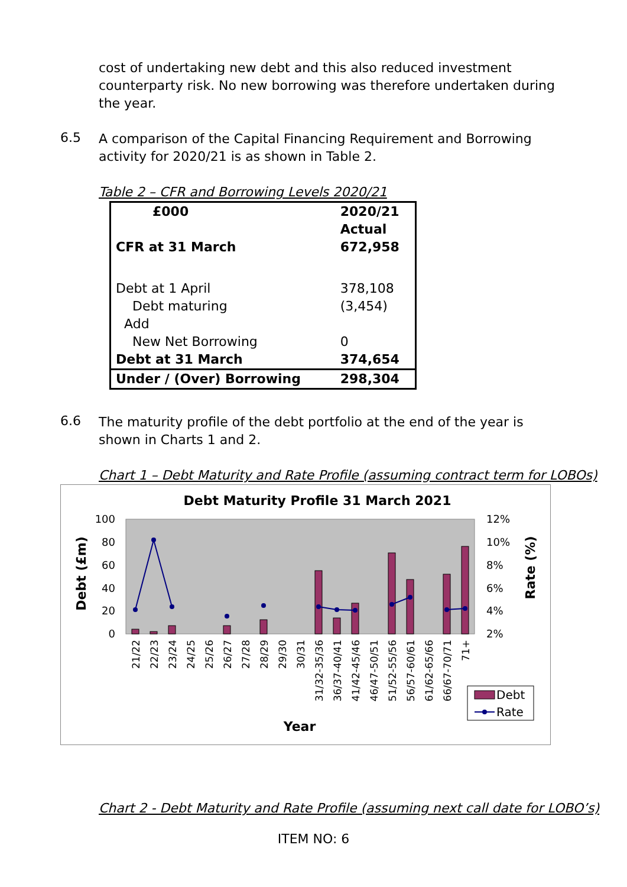cost of undertaking new debt and this also reduced investment counterparty risk. No new borrowing was therefore undertaken during the year.
6.5
A comparison of the Capital Financing Requirement and Borrowing activity for 2020/21 is as shown in Table 2.
Table 2 – CFR and Borrowing Levels 2020/21
| £000 | 2020/21 Actual |
| CFR at 31 March | 672,958 |
| Debt at 1 April | 378,108 |
| Debt maturing | (3,454) |
| Add | |
| New Net Borrowing | 0 |
| Debt at 31 March | 374,654 |
| Under / (Over) Borrowing | 298,304 |
6.6
The maturity profile of the debt portfolio at the end of the year is shown in Charts 1 and 2.
Chart 1 – Debt Maturity and Rate Profile (assuming contract term for LOBOs)
Debt Maturity Profile 31 March 2021
100
80
60
40
20
0
12%
10%
8%
6%
4%
2%
Debt (£m)
Rate (%)
21/22
22/23
23/24
24/25
25/26
26/27
27/28
28/29
29/30
30/31
31/32-35/36
36/37-40/41
41/42-45/46
46/47-50/51
51/52-55/56
56/57-60/61
61/62-65/66
66/67-70/71
71+
Debt
Rate
Year
Chart 2 - Debt Maturity and Rate Profile (assuming next call date for LOBO’s)
ITEM NO: 6